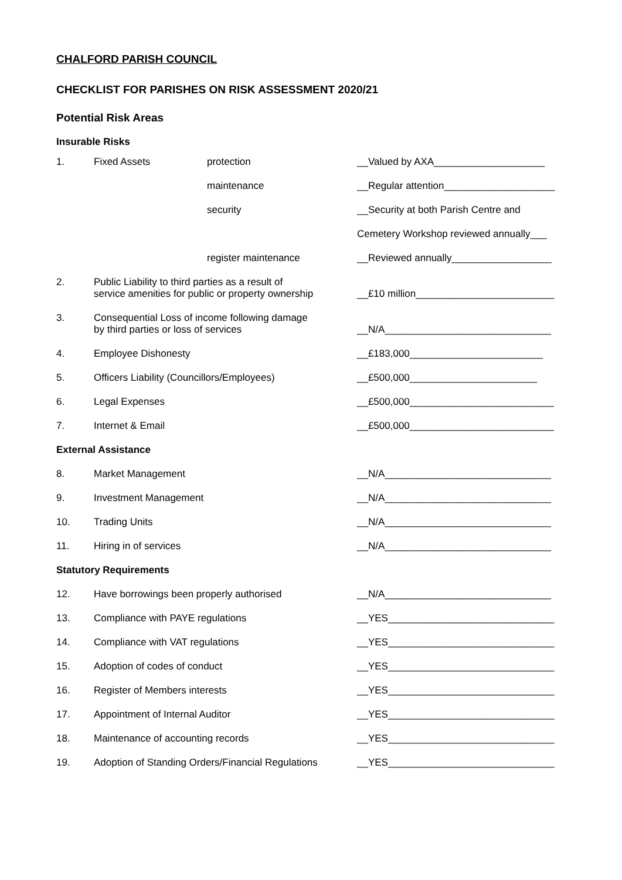CHALFORD PARISH COUNCIL
CHECKLIST FOR PARISHES ON RISK ASSESSMENT 2020/21
Potential Risk Areas
Insurable Risks
| 1. | Fixed Assets | protection | __Valued by AXA____________________ |
| | | maintenance | __Regular attention____________________ |
| | | security | __Security at both Parish Centre and |
| | | | Cemetery Workshop reviewed annually___ |
| | | register maintenance | __Reviewed annually__________________ |
| 2. | Public Liability to third parties as a result of service amenities for public or property ownership | | __£10 million_________________________ |
| 3. | Consequential Loss of income following damage by third parties or loss of services | | __N/A______________________________ |
| 4. | Employee Dishonesty | | __£183,000________________________ |
| 5. | Officers Liability (Councillors/Employees) | | __£500,000_______________________ |
| 6. | Legal Expenses | | __£500,000__________________________ |
| 7. | Internet & Email | | __£500,000__________________________ |
| External Assistance | | | |
| 8. | Market Management | | __N/A______________________________ |
| 9. | Investment Management | | __N/A______________________________ |
| 10. | Trading Units | | __N/A______________________________ |
| 11. | Hiring in of services | | __N/A______________________________ |
| Statutory Requirements | | | |
| 12. | Have borrowings been properly authorised | | __N/A______________________________ |
| 13. | Compliance with PAYE regulations | | __YES______________________________ |
| 14. | Compliance with VAT regulations | | __YES______________________________ |
| 15. | Adoption of codes of conduct | | __YES______________________________ |
| 16. | Register of Members interests | | __YES______________________________ |
| 17. | Appointment of Internal Auditor | | __YES______________________________ |
| 18. | Maintenance of accounting records | | __YES______________________________ |
| 19. | Adoption of Standing Orders/Financial Regulations | | __YES______________________________ |